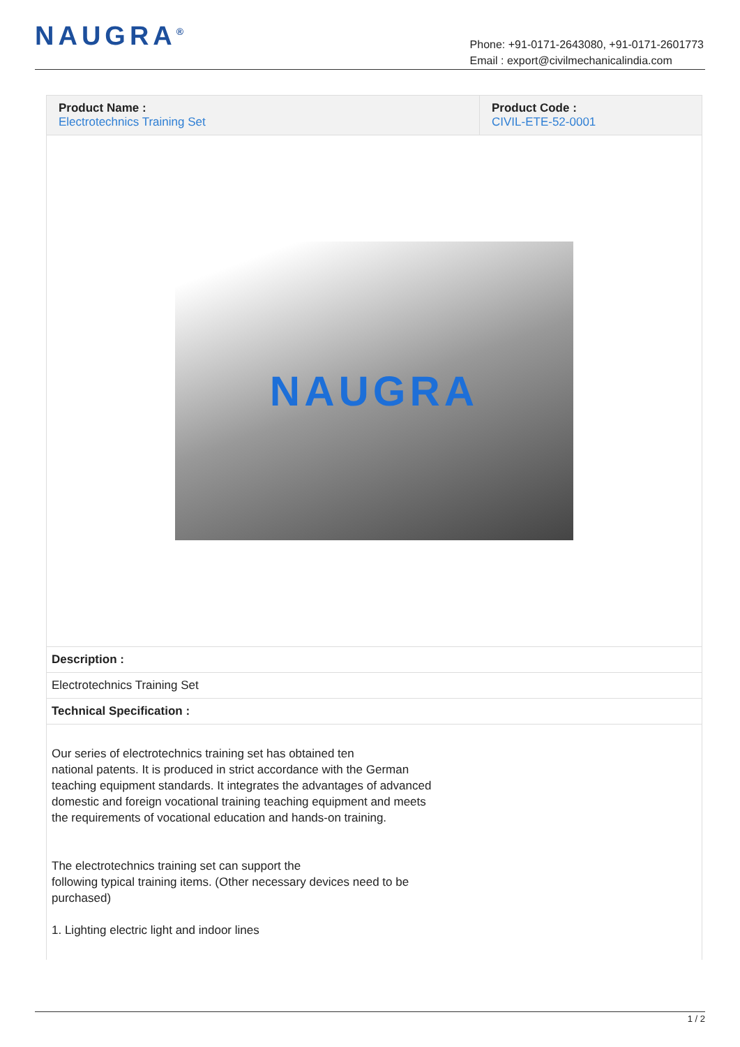NAUGRA<sup>®</sup>
Phone: +91-0171-2643080, +91-0171-2601773
Email : export@civilmechanicalindia.com
| Product Name : Electrotechnics Training Set | Product Code : CIVIL-ETE-52-0001 |
NAUGRA
Description :
Electrotechnics Training Set
Technical Specification :
Our series of electrotechnics training set has obtained ten
national patents. It is produced in strict accordance with the German
teaching equipment standards. It integrates the advantages of advanced
domestic and foreign vocational training teaching equipment and meets
the requirements of vocational education and hands-on training.
The electrotechnics training set can support the
following typical training items. (Other necessary devices need to be
purchased)
1. Lighting electric light and indoor lines
1 / 2